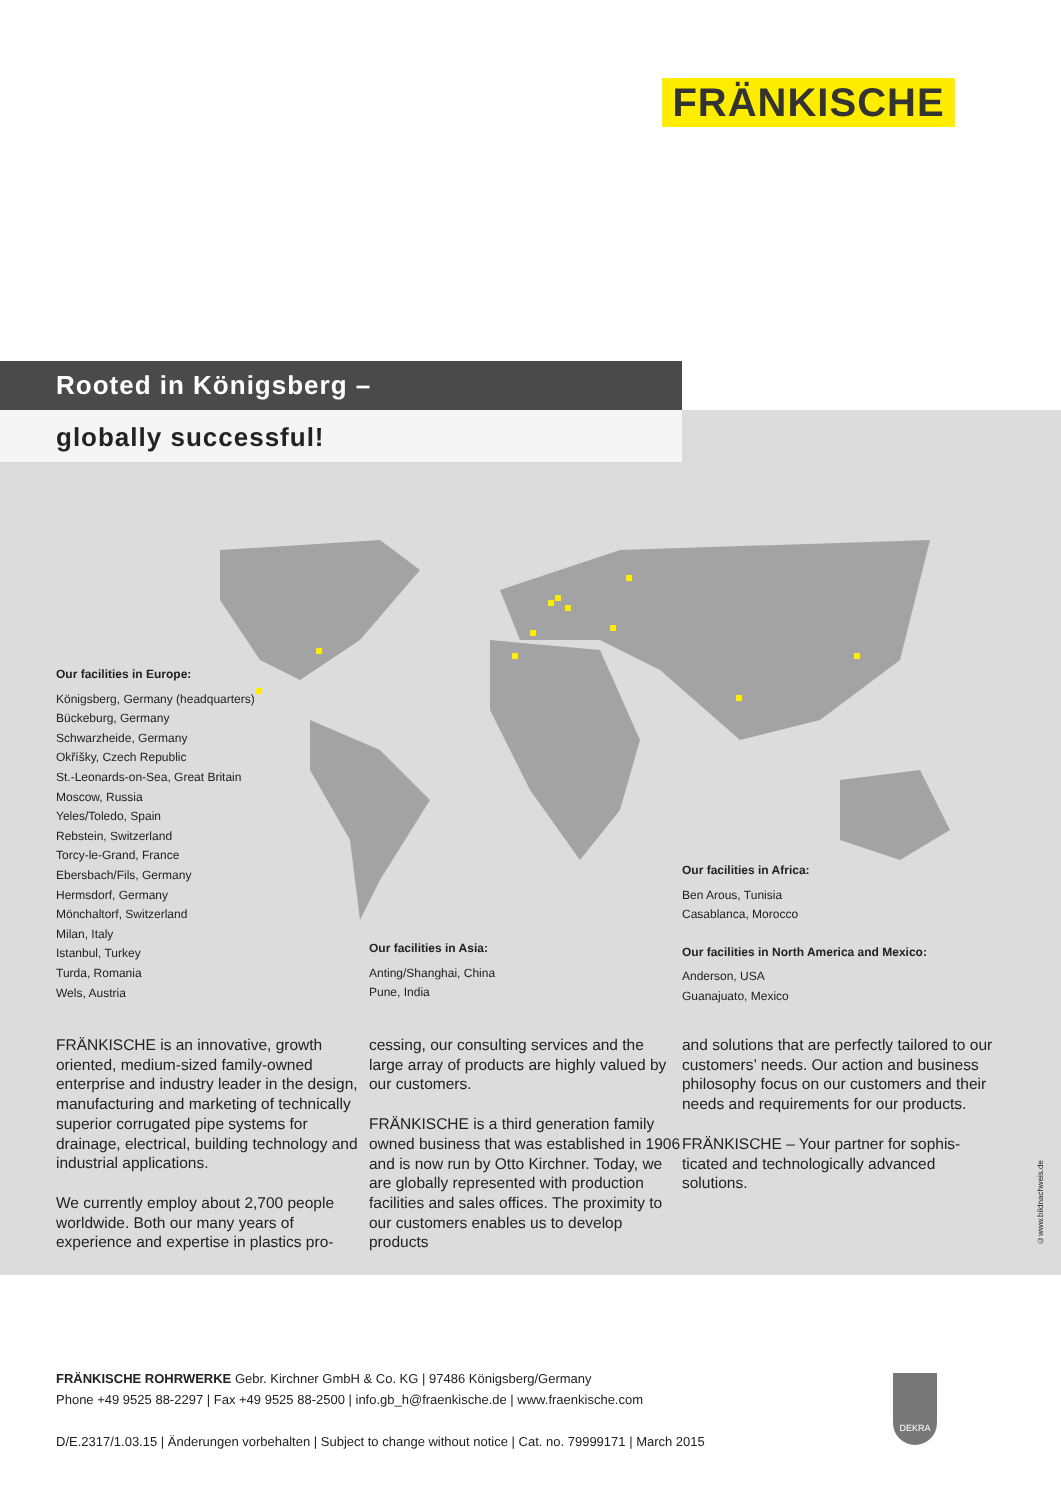FRÄNKISCHE
Rooted in Königsberg –
globally successful!
Our facilities in Europe:
Königsberg, Germany (headquarters)
Bückeburg, Germany
Schwarzheide, Germany
Okříšky, Czech Republic
St.-Leonards-on-Sea, Great Britain
Moscow, Russia
Yeles/Toledo, Spain
Rebstein, Switzerland
Torcy-le-Grand, France
Ebersbach/Fils, Germany
Hermsdorf, Germany
Mönchaltorf, Switzerland
Milan, Italy
Istanbul, Turkey
Turda, Romania
Wels, Austria
Our facilities in Asia:
Anting/Shanghai, China
Pune, India
Our facilities in Africa:
Ben Arous, Tunisia
Casablanca, Morocco
Our facilities in North America and Mexico:
Anderson, USA
Guanajuato, Mexico
FRÄNKISCHE is an innovative, growth oriented, medium-sized family-owned enterprise and industry leader in the design, manufacturing and marketing of technically superior corrugated pipe systems for drainage, electrical, building technology and industrial applications.
We currently employ about 2,700 people worldwide. Both our many years of experience and expertise in plastics pro-
cessing, our consulting services and the large array of products are highly valued by our customers.
FRÄNKISCHE is a third generation family owned business that was estab­lished in 1906 and is now run by Otto Kirchner. Today, we are globally repre­sented with production facilities and sales offices. The proximity to our cus­tomers enables us to develop products
and solutions that are perfectly tailored to our customers’ needs. Our action and business philosophy focus on our customers and their needs and require­ments for our products.
FRÄNKISCHE – Your partner for sophis­ticated and technologically advanced solutions.
©www.bildnachweis.de
FRÄNKISCHE ROHRWERKE Gebr. Kirchner GmbH & Co. KG | 97486 Königsberg/Germany
Phone +49 9525 88-2297 | Fax +49 9525 88-2500 | info.gb_h@fraenkische.de | www.fraenkische.com
D/E.2317/1.03.15 | Änderungen vorbehalten | Subject to change without notice | Cat. no. 79999171 | March 2015
DEKRA